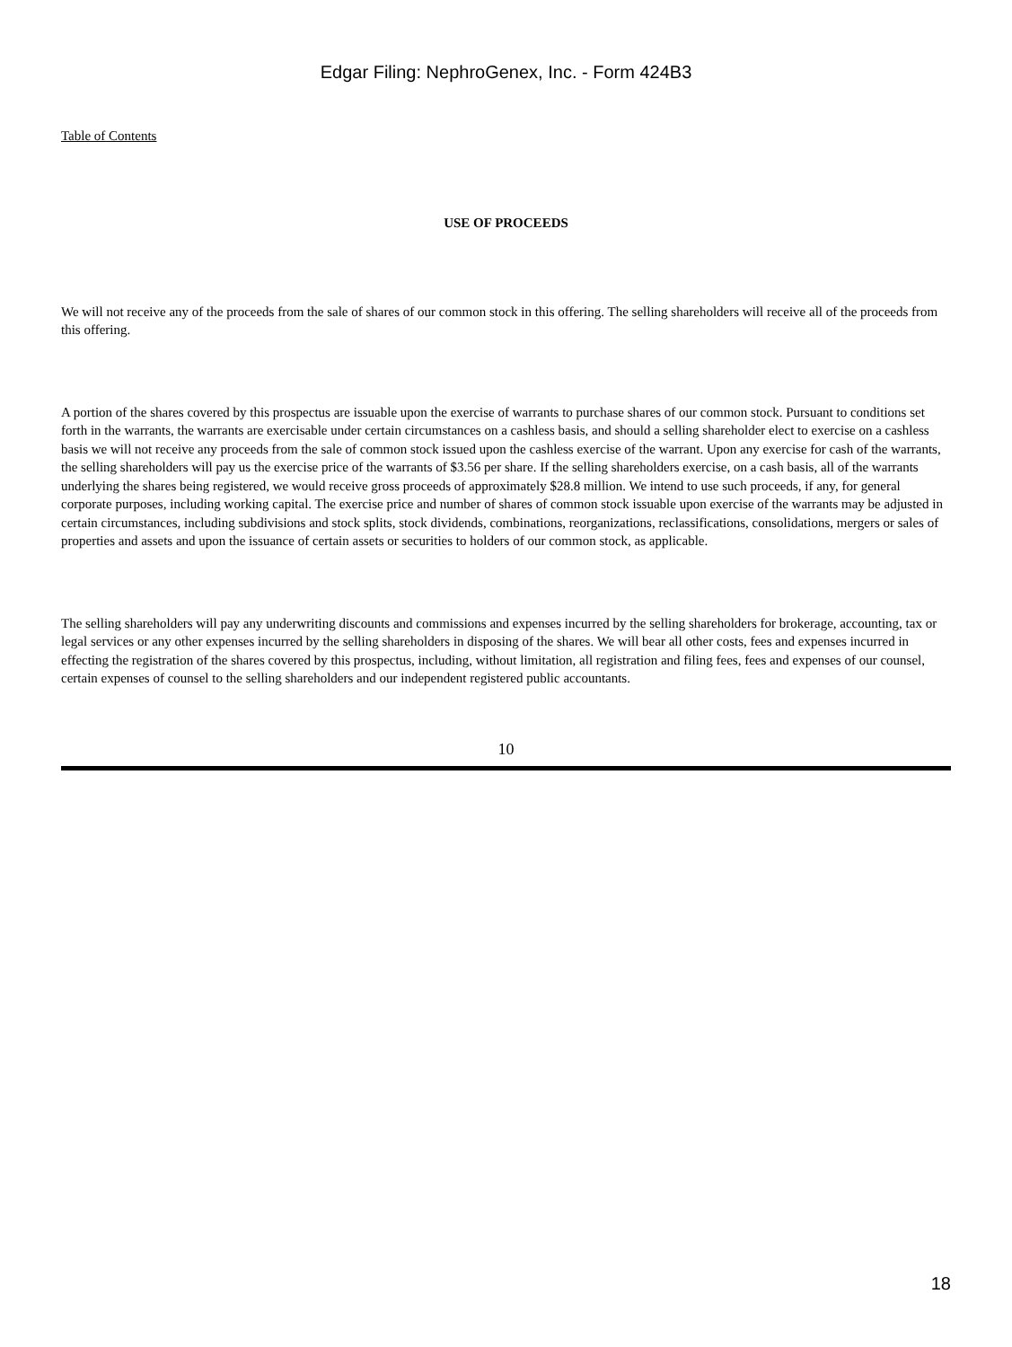Edgar Filing: NephroGenex, Inc. - Form 424B3
Table of Contents
USE OF PROCEEDS
We will not receive any of the proceeds from the sale of shares of our common stock in this offering. The selling shareholders will receive all of the proceeds from this offering.
A portion of the shares covered by this prospectus are issuable upon the exercise of warrants to purchase shares of our common stock. Pursuant to conditions set forth in the warrants, the warrants are exercisable under certain circumstances on a cashless basis, and should a selling shareholder elect to exercise on a cashless basis we will not receive any proceeds from the sale of common stock issued upon the cashless exercise of the warrant. Upon any exercise for cash of the warrants, the selling shareholders will pay us the exercise price of the warrants of $3.56 per share. If the selling shareholders exercise, on a cash basis, all of the warrants underlying the shares being registered, we would receive gross proceeds of approximately $28.8 million. We intend to use such proceeds, if any, for general corporate purposes, including working capital. The exercise price and number of shares of common stock issuable upon exercise of the warrants may be adjusted in certain circumstances, including subdivisions and stock splits, stock dividends, combinations, reorganizations, reclassifications, consolidations, mergers or sales of properties and assets and upon the issuance of certain assets or securities to holders of our common stock, as applicable.
The selling shareholders will pay any underwriting discounts and commissions and expenses incurred by the selling shareholders for brokerage, accounting, tax or legal services or any other expenses incurred by the selling shareholders in disposing of the shares. We will bear all other costs, fees and expenses incurred in effecting the registration of the shares covered by this prospectus, including, without limitation, all registration and filing fees, fees and expenses of our counsel, certain expenses of counsel to the selling shareholders and our independent registered public accountants.
10
18